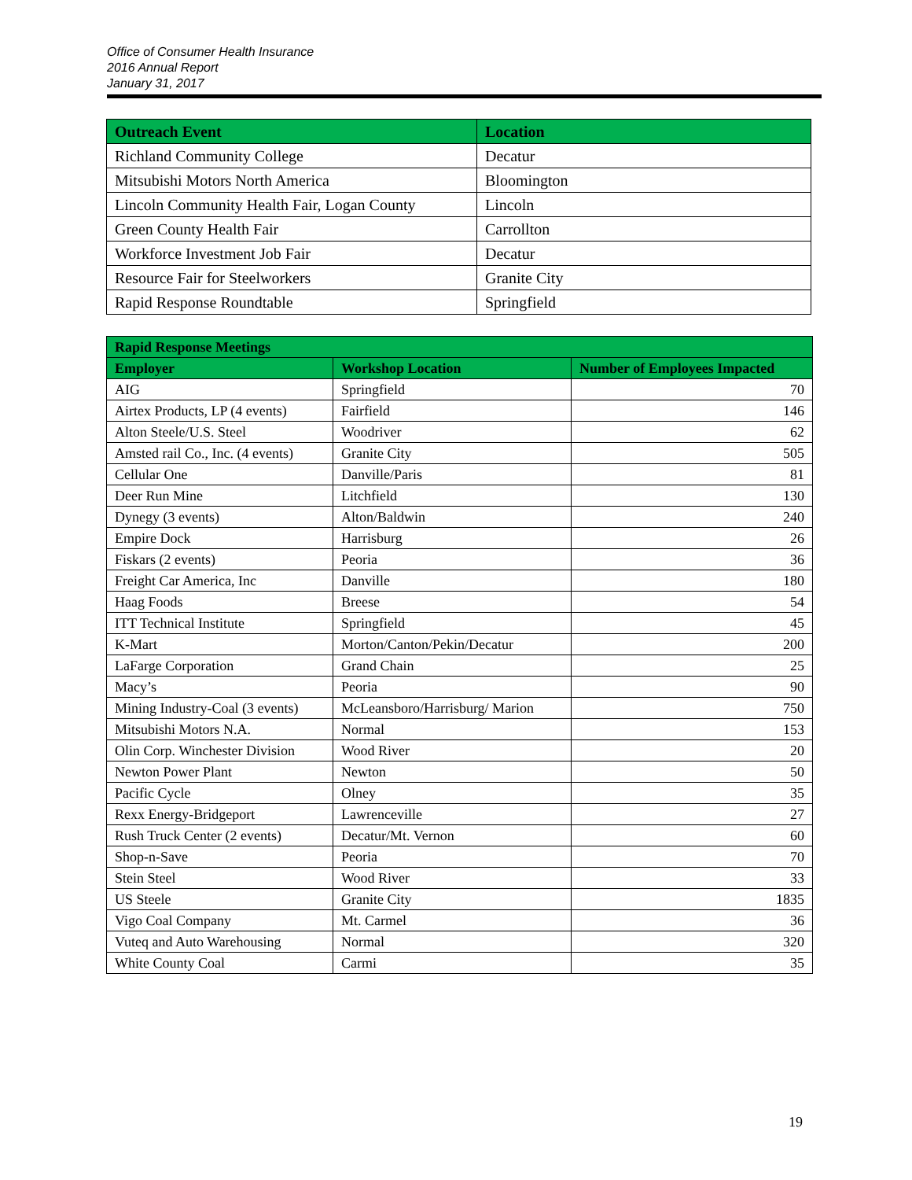Office of Consumer Health Insurance
2016 Annual Report
January 31, 2017
| Outreach Event | Location |
| --- | --- |
| Richland Community College | Decatur |
| Mitsubishi Motors North America | Bloomington |
| Lincoln Community Health Fair, Logan County | Lincoln |
| Green County Health Fair | Carrollton |
| Workforce Investment Job Fair | Decatur |
| Resource Fair for Steelworkers | Granite City |
| Rapid Response Roundtable | Springfield |
| Rapid Response Meetings | | |
| --- | --- | --- |
| Employer | Workshop Location | Number of Employees Impacted |
| AIG | Springfield | 70 |
| Airtex Products, LP (4 events) | Fairfield | 146 |
| Alton Steele/U.S. Steel | Woodriver | 62 |
| Amsted rail Co., Inc. (4 events) | Granite City | 505 |
| Cellular One | Danville/Paris | 81 |
| Deer Run Mine | Litchfield | 130 |
| Dynegy (3 events) | Alton/Baldwin | 240 |
| Empire Dock | Harrisburg | 26 |
| Fiskars (2 events) | Peoria | 36 |
| Freight Car America, Inc | Danville | 180 |
| Haag Foods | Breese | 54 |
| ITT Technical Institute | Springfield | 45 |
| K-Mart | Morton/Canton/Pekin/Decatur | 200 |
| LaFarge Corporation | Grand Chain | 25 |
| Macy’s | Peoria | 90 |
| Mining Industry-Coal (3 events) | McLeansboro/Harrisburg/ Marion | 750 |
| Mitsubishi Motors N.A. | Normal | 153 |
| Olin Corp. Winchester Division | Wood River | 20 |
| Newton Power Plant | Newton | 50 |
| Pacific Cycle | Olney | 35 |
| Rexx Energy-Bridgeport | Lawrenceville | 27 |
| Rush Truck Center (2 events) | Decatur/Mt. Vernon | 60 |
| Shop-n-Save | Peoria | 70 |
| Stein Steel | Wood River | 33 |
| US Steele | Granite City | 1835 |
| Vigo Coal Company | Mt. Carmel | 36 |
| Vuteq and Auto Warehousing | Normal | 320 |
| White County Coal | Carmi | 35 |
19